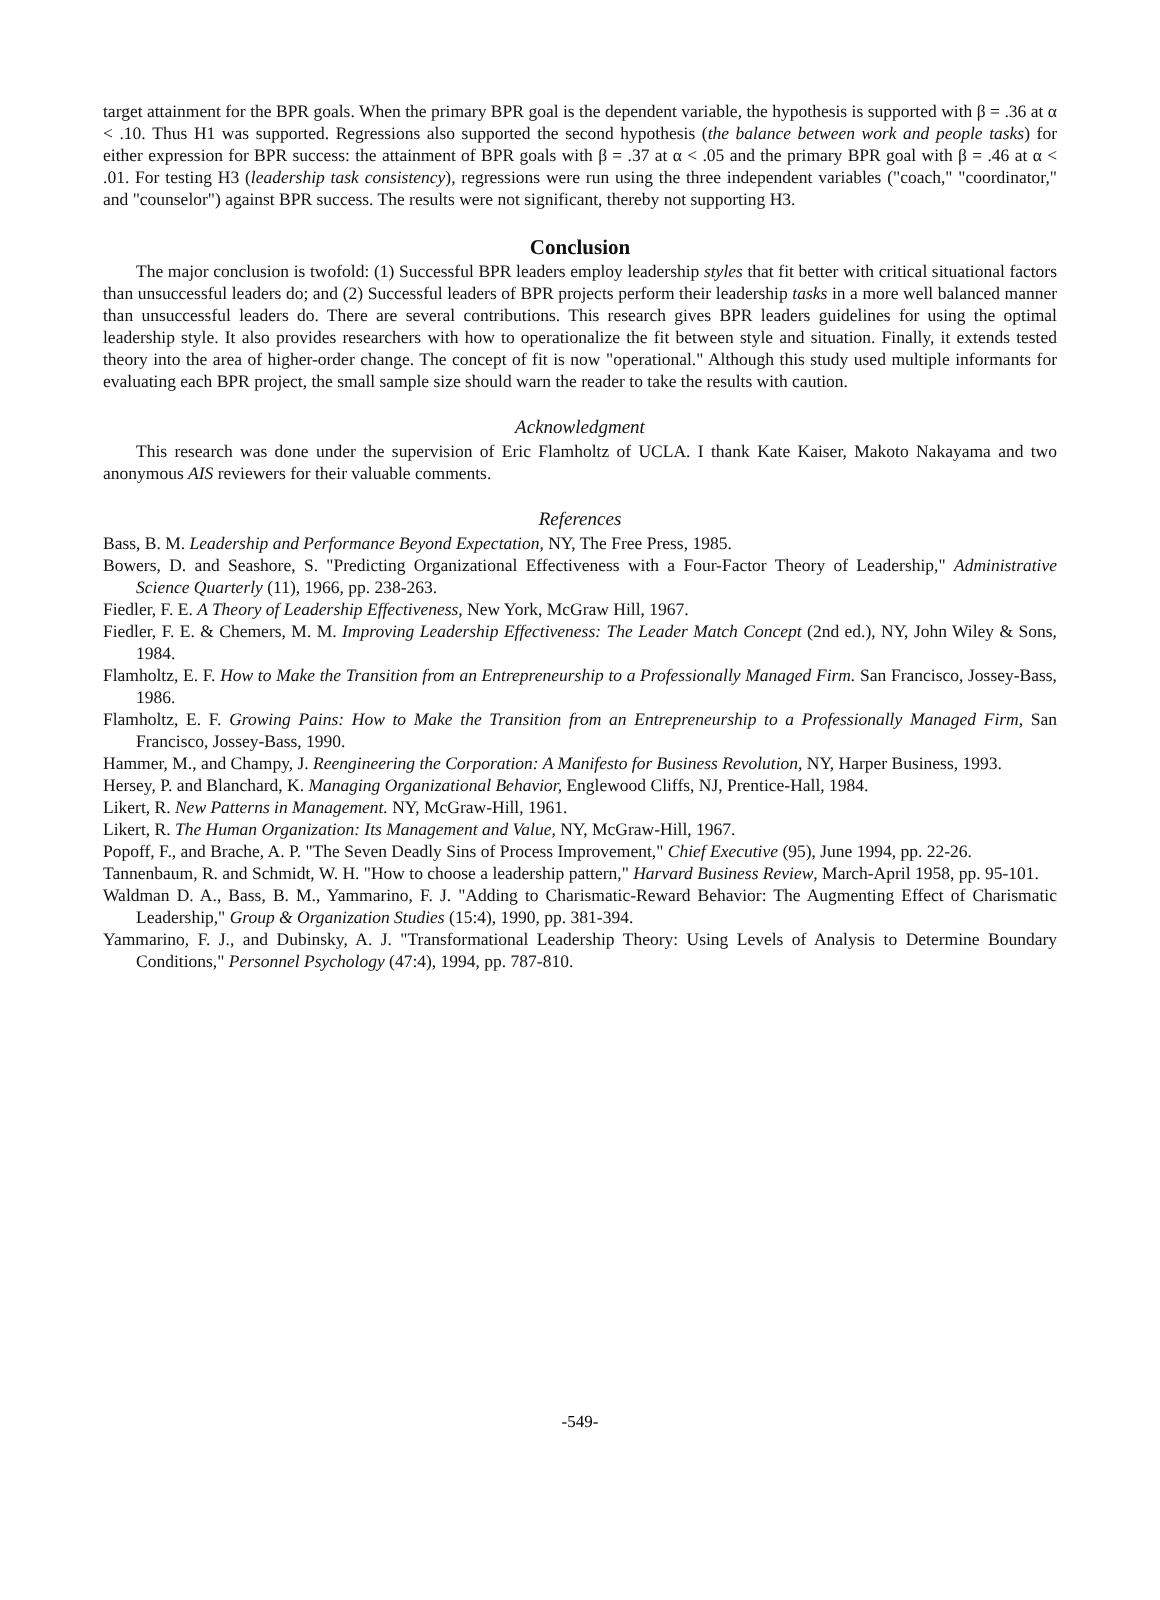target attainment for the BPR goals. When the primary BPR goal is the dependent variable, the hypothesis is supported with β = .36 at α < .10. Thus H1 was supported. Regressions also supported the second hypothesis (the balance between work and people tasks) for either expression for BPR success: the attainment of BPR goals with β = .37 at α < .05 and the primary BPR goal with β = .46 at α < .01. For testing H3 (leadership task consistency), regressions were run using the three independent variables ("coach," "coordinator," and "counselor") against BPR success. The results were not significant, thereby not supporting H3.
Conclusion
The major conclusion is twofold: (1) Successful BPR leaders employ leadership styles that fit better with critical situational factors than unsuccessful leaders do; and (2) Successful leaders of BPR projects perform their leadership tasks in a more well balanced manner than unsuccessful leaders do. There are several contributions. This research gives BPR leaders guidelines for using the optimal leadership style. It also provides researchers with how to operationalize the fit between style and situation. Finally, it extends tested theory into the area of higher-order change. The concept of fit is now "operational." Although this study used multiple informants for evaluating each BPR project, the small sample size should warn the reader to take the results with caution.
Acknowledgment
This research was done under the supervision of Eric Flamholtz of UCLA. I thank Kate Kaiser, Makoto Nakayama and two anonymous AIS reviewers for their valuable comments.
References
Bass, B. M. Leadership and Performance Beyond Expectation, NY, The Free Press, 1985.
Bowers, D. and Seashore, S. "Predicting Organizational Effectiveness with a Four-Factor Theory of Leadership," Administrative Science Quarterly (11), 1966, pp. 238-263.
Fiedler, F. E. A Theory of Leadership Effectiveness, New York, McGraw Hill, 1967.
Fiedler, F. E. & Chemers, M. M. Improving Leadership Effectiveness: The Leader Match Concept (2nd ed.), NY, John Wiley & Sons, 1984.
Flamholtz, E. F. How to Make the Transition from an Entrepreneurship to a Professionally Managed Firm. San Francisco, Jossey-Bass, 1986.
Flamholtz, E. F. Growing Pains: How to Make the Transition from an Entrepreneurship to a Professionally Managed Firm, San Francisco, Jossey-Bass, 1990.
Hammer, M., and Champy, J. Reengineering the Corporation: A Manifesto for Business Revolution, NY, Harper Business, 1993.
Hersey, P. and Blanchard, K. Managing Organizational Behavior, Englewood Cliffs, NJ, Prentice-Hall, 1984.
Likert, R. New Patterns in Management. NY, McGraw-Hill, 1961.
Likert, R. The Human Organization: Its Management and Value, NY, McGraw-Hill, 1967.
Popoff, F., and Brache, A. P. "The Seven Deadly Sins of Process Improvement," Chief Executive (95), June 1994, pp. 22-26.
Tannenbaum, R. and Schmidt, W. H. "How to choose a leadership pattern," Harvard Business Review, March-April 1958, pp. 95-101.
Waldman D. A., Bass, B. M., Yammarino, F. J. "Adding to Charismatic-Reward Behavior: The Augmenting Effect of Charismatic Leadership," Group & Organization Studies (15:4), 1990, pp. 381-394.
Yammarino, F. J., and Dubinsky, A. J. "Transformational Leadership Theory: Using Levels of Analysis to Determine Boundary Conditions," Personnel Psychology (47:4), 1994, pp. 787-810.
-549-